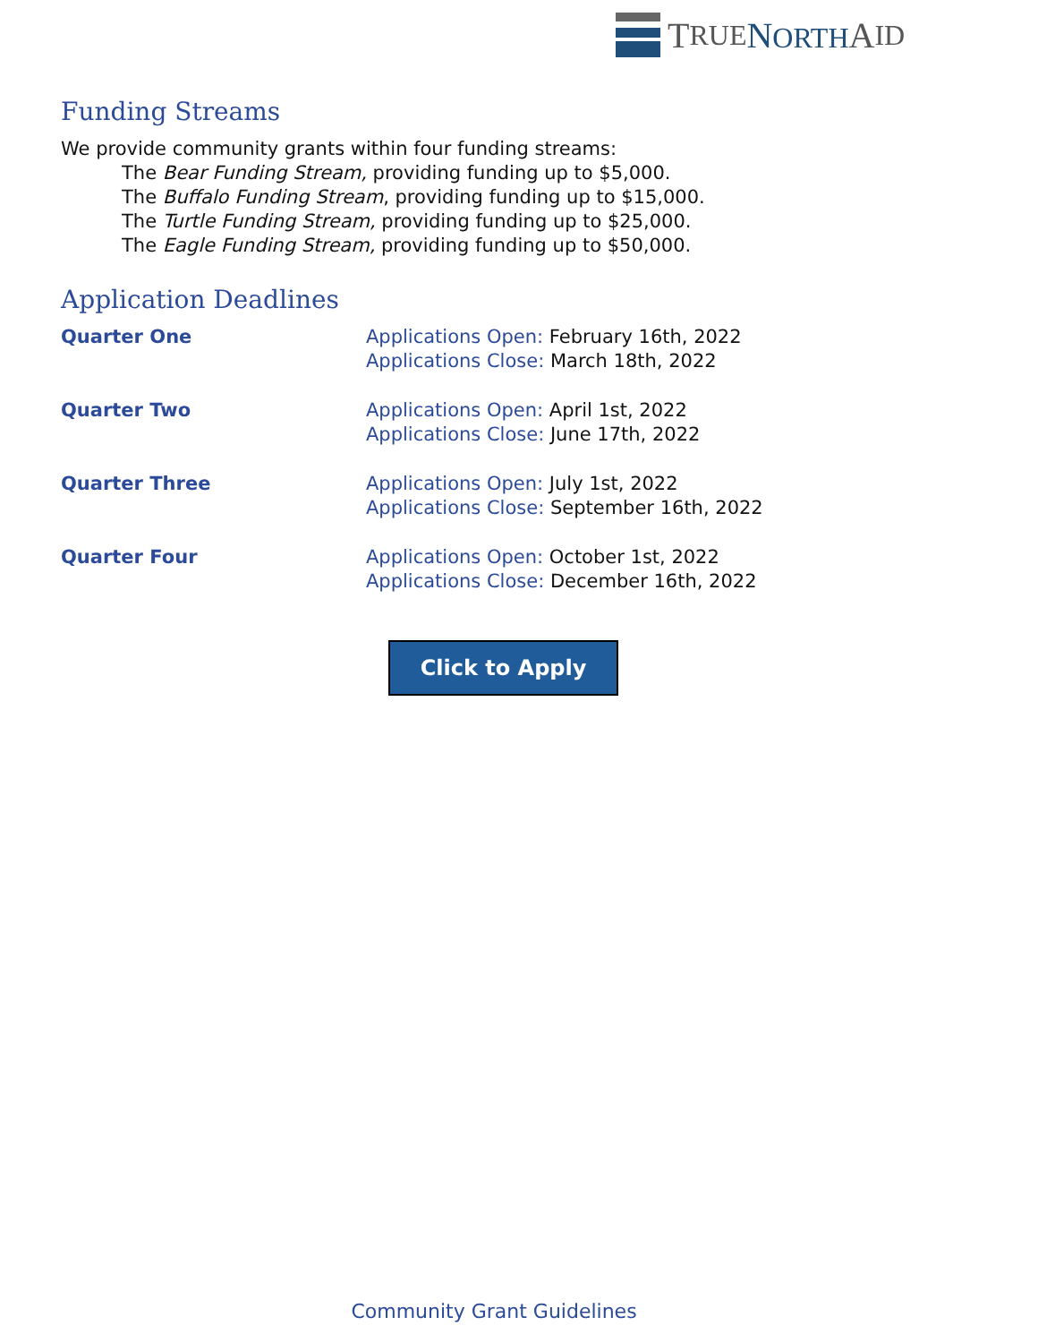T RUE NORTH A ID
Funding Streams
We provide community grants within four funding streams:
The Bear Funding Stream, providing funding up to $5,000.
The Buffalo Funding Stream, providing funding up to $15,000.
The Turtle Funding Stream, providing funding up to $25,000.
The Eagle Funding Stream, providing funding up to $50,000.
Application Deadlines
| Quarter One | Applications Open: February 16th, 2022 Applications Close: March 18th, 2022 |
| Quarter Two | Applications Open: April 1st, 2022 Applications Close: June 17th, 2022 |
| Quarter Three | Applications Open: July 1st, 2022 Applications Close: September 16th, 2022 |
| Quarter Four | Applications Open: October 1st, 2022 Applications Close: December 16th, 2022 |
Click to Apply
Community Grant Guidelines